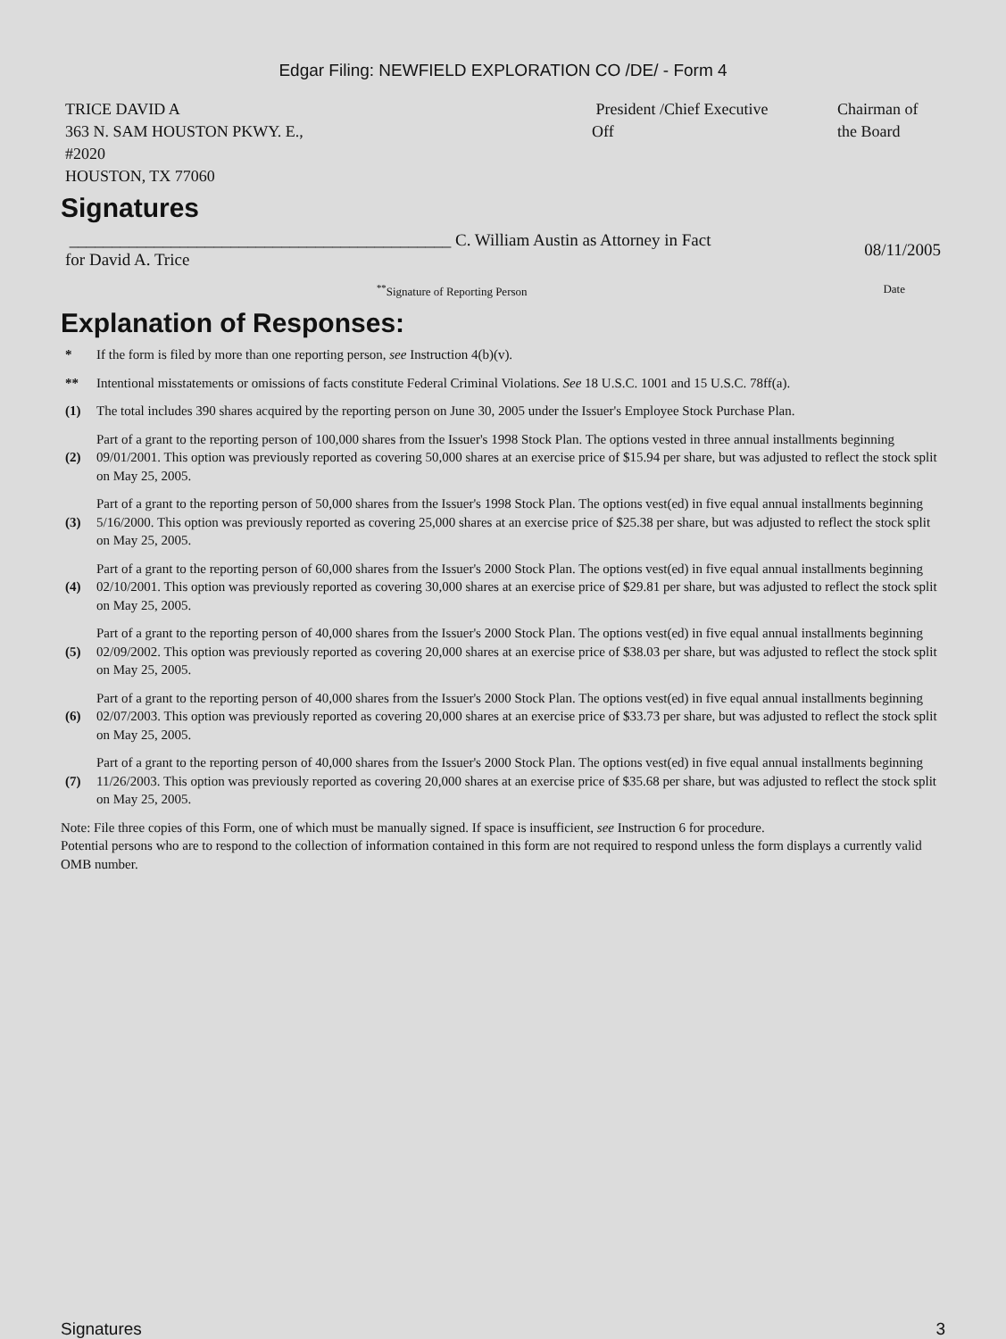Edgar Filing: NEWFIELD EXPLORATION CO /DE/ - Form 4
| TRICE DAVID A 363 N. SAM HOUSTON PKWY. E., #2020 HOUSTON, TX 77060 | President /Chief Executive Off | Chairman of the Board |
Signatures
| _____________________________________________ C. William Austin as Attorney in Fact for David A. Trice | 08/11/2005 |
| <sup>**</sup> Signature of Reporting Person | Date |
Explanation of Responses:
| * | If the form is filed by more than one reporting person, see Instruction 4(b)(v). |
| ** | Intentional misstatements or omissions of facts constitute Federal Criminal Violations. See 18 U.S.C. 1001 and 15 U.S.C. 78ff(a). |
| (1) | The total includes 390 shares acquired by the reporting person on June 30, 2005 under the Issuer's Employee Stock Purchase Plan. |
| (2) | Part of a grant to the reporting person of 100,000 shares from the Issuer's 1998 Stock Plan. The options vested in three annual installments beginning 09/01/2001. This option was previously reported as covering 50,000 shares at an exercise price of $15.94 per share, but was adjusted to reflect the stock split on May 25, 2005. |
| (3) | Part of a grant to the reporting person of 50,000 shares from the Issuer's 1998 Stock Plan. The options vest(ed) in five equal annual installments beginning 5/16/2000. This option was previously reported as covering 25,000 shares at an exercise price of $25.38 per share, but was adjusted to reflect the stock split on May 25, 2005. |
| (4) | Part of a grant to the reporting person of 60,000 shares from the Issuer's 2000 Stock Plan. The options vest(ed) in five equal annual installments beginning 02/10/2001. This option was previously reported as covering 30,000 shares at an exercise price of $29.81 per share, but was adjusted to reflect the stock split on May 25, 2005. |
| (5) | Part of a grant to the reporting person of 40,000 shares from the Issuer's 2000 Stock Plan. The options vest(ed) in five equal annual installments beginning 02/09/2002. This option was previously reported as covering 20,000 shares at an exercise price of $38.03 per share, but was adjusted to reflect the stock split on May 25, 2005. |
| (6) | Part of a grant to the reporting person of 40,000 shares from the Issuer's 2000 Stock Plan. The options vest(ed) in five equal annual installments beginning 02/07/2003. This option was previously reported as covering 20,000 shares at an exercise price of $33.73 per share, but was adjusted to reflect the stock split on May 25, 2005. |
| (7) | Part of a grant to the reporting person of 40,000 shares from the Issuer's 2000 Stock Plan. The options vest(ed) in five equal annual installments beginning 11/26/2003. This option was previously reported as covering 20,000 shares at an exercise price of $35.68 per share, but was adjusted to reflect the stock split on May 25, 2005. |
Note: File three copies of this Form, one of which must be manually signed. If space is insufficient, see Instruction 6 for procedure.
Potential persons who are to respond to the collection of information contained in this form are not required to respond unless the form displays a currently valid OMB number.
Signatures 3